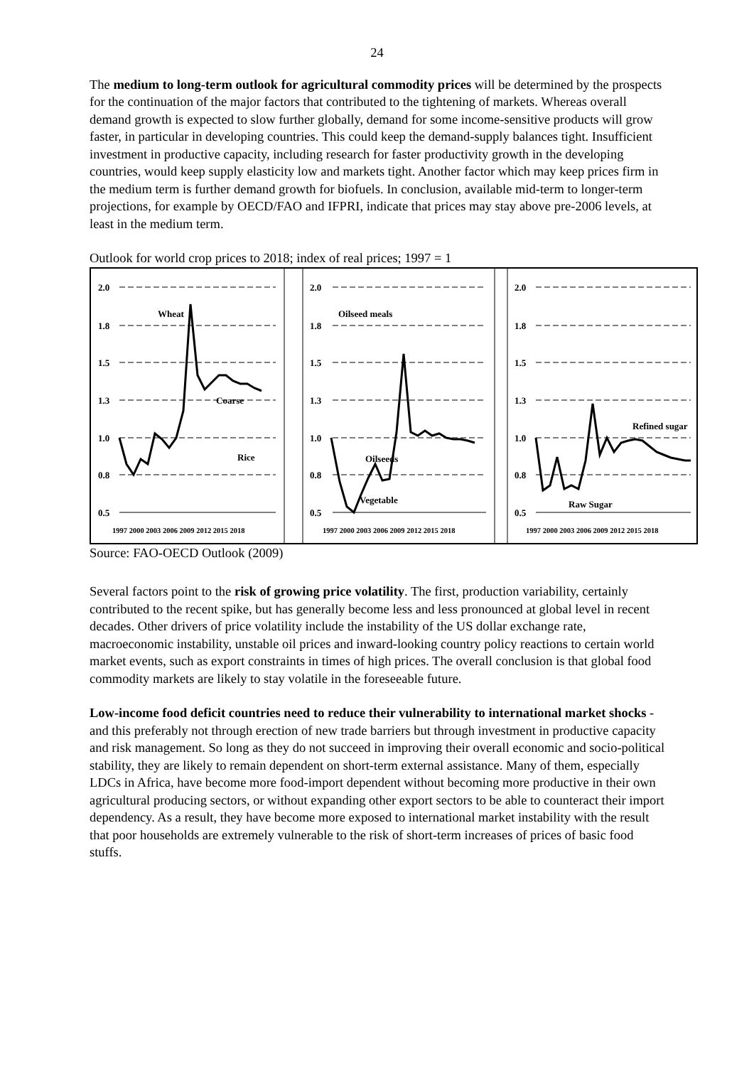24
The medium to long-term outlook for agricultural commodity prices will be determined by the prospects for the continuation of the major factors that contributed to the tightening of markets. Whereas overall demand growth is expected to slow further globally, demand for some income-sensitive products will grow faster, in particular in developing countries. This could keep the demand-supply balances tight. Insufficient investment in productive capacity, including research for faster productivity growth in the developing countries, would keep supply elasticity low and markets tight. Another factor which may keep prices firm in the medium term is further demand growth for biofuels. In conclusion, available mid-term to longer-term projections, for example by OECD/FAO and IFPRI, indicate that prices may stay above pre-2006 levels, at least in the medium term.
Outlook for world crop prices to 2018; index of real prices; 1997 = 1
2.0
1.8
1.5
1.3
1.0
0.8
0.5
2.0
1.8
1.5
1.3
1.0
0.8
0.5
2.0
1.8
1.5
1.3
1.0
0.8
0.5
Wheat
Coarse
Rice
Oilseed meals
Oilseeds
Vegetable
Refined sugar
Raw Sugar
1997 2000 2003 2006 2009 2012 2015 2018
1997 2000 2003 2006 2009 2012 2015 2018
1997 2000 2003 2006 2009 2012 2015 2018
Source: FAO-OECD Outlook (2009)
Several factors point to the risk of growing price volatility. The first, production variability, certainly contributed to the recent spike, but has generally become less and less pronounced at global level in recent decades. Other drivers of price volatility include the instability of the US dollar exchange rate, macroeconomic instability, unstable oil prices and inward-looking country policy reactions to certain world market events, such as export constraints in times of high prices. The overall conclusion is that global food commodity markets are likely to stay volatile in the foreseeable future.
Low-income food deficit countries need to reduce their vulnerability to international market shocks - and this preferably not through erection of new trade barriers but through investment in productive capacity and risk management. So long as they do not succeed in improving their overall economic and socio-political stability, they are likely to remain dependent on short-term external assistance. Many of them, especially LDCs in Africa, have become more food-import dependent without becoming more productive in their own agricultural producing sectors, or without expanding other export sectors to be able to counteract their import dependency. As a result, they have become more exposed to international market instability with the result that poor households are extremely vulnerable to the risk of short-term increases of prices of basic food stuffs.